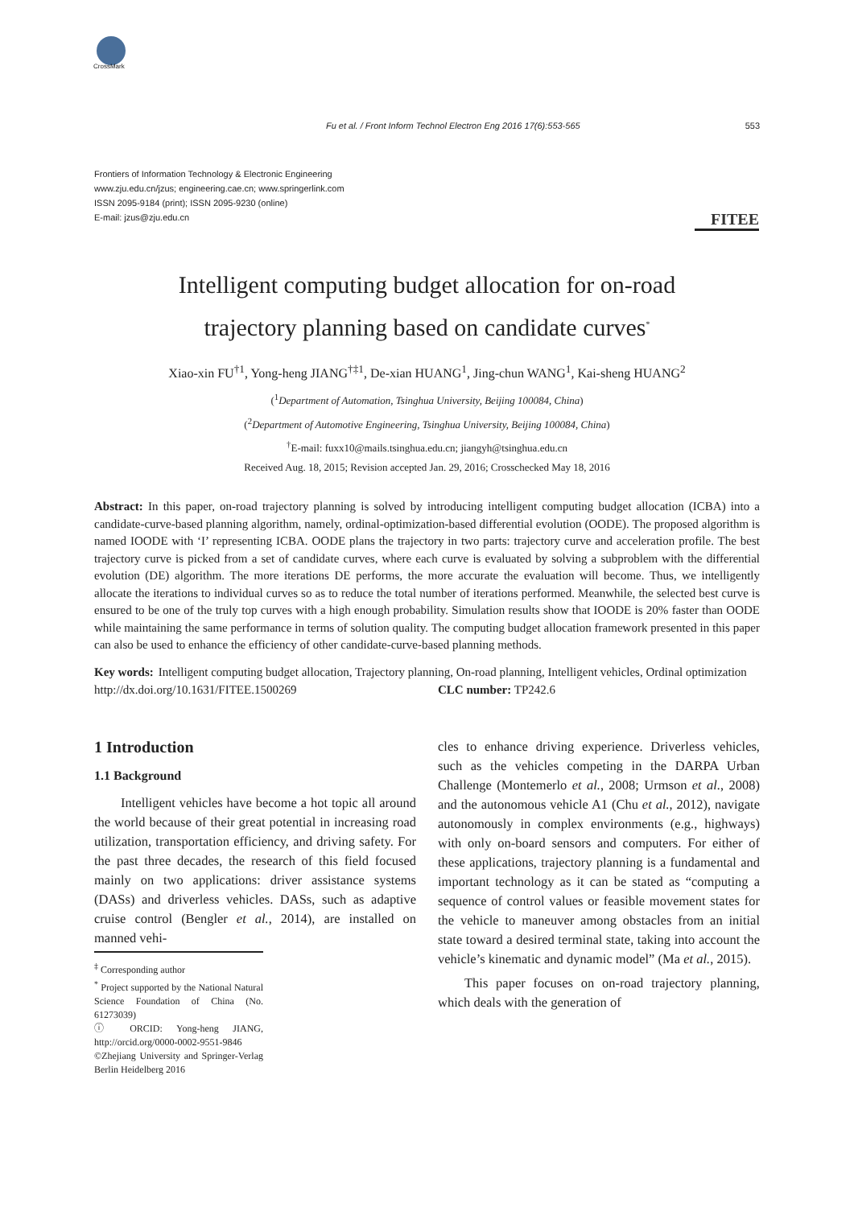CrossMark
Fu et al. / Front Inform Technol Electron Eng 2016 17(6):553-565 553
Frontiers of Information Technology & Electronic Engineering
www.zju.edu.cn/jzus; engineering.cae.cn; www.springerlink.com
ISSN 2095-9184 (print); ISSN 2095-9230 (online)
E-mail: jzus@zju.edu.cn
FITEE
Intelligent computing budget allocation for on-road
trajectory planning based on candidate curves<sup>*</sup>
Xiao-xin FU<sup>†1</sup>, Yong-heng JIANG<sup>†‡1</sup>, De-xian HUANG<sup>1</sup>, Jing-chun WANG<sup>1</sup>, Kai-sheng HUANG<sup>2</sup>
(<sup>1</sup>Department of Automation, Tsinghua University, Beijing 100084, China)
(<sup>2</sup>Department of Automotive Engineering, Tsinghua University, Beijing 100084, China)
<sup>†</sup> E-mail: fuxx10@mails.tsinghua.edu.cn; jiangyh@tsinghua.edu.cn
Received Aug. 18, 2015; Revision accepted Jan. 29, 2016; Crosschecked May 18, 2016
Abstract: In this paper, on-road trajectory planning is solved by introducing intelligent computing budget allocation (ICBA) into a candidate-curve-based planning algorithm, namely, ordinal-optimization-based differential evolution (OODE). The proposed algorithm is named IOODE with ‘I’ representing ICBA. OODE plans the trajectory in two parts: trajectory curve and acceleration profile. The best trajectory curve is picked from a set of candidate curves, where each curve is evaluated by solving a subproblem with the differential evolution (DE) algorithm. The more iterations DE performs, the more accurate the evaluation will become. Thus, we intelligently allocate the iterations to individual curves so as to reduce the total number of iterations performed. Meanwhile, the selected best curve is ensured to be one of the truly top curves with a high enough probability. Simulation results show that IOODE is 20% faster than OODE while maintaining the same performance in terms of solution quality. The computing budget allocation framework presented in this paper can also be used to enhance the efficiency of other candidate-curve-based planning methods.
Key words: Intelligent computing budget allocation, Trajectory planning, On-road planning, Intelligent vehicles, Ordinal optimization
http://dx.doi.org/10.1631/FITEE.1500269 CLC number: TP242.6
1 Introduction
1.1 Background
Intelligent vehicles have become a hot topic all around the world because of their great potential in increasing road utilization, transportation efficiency, and driving safety. For the past three decades, the research of this field focused mainly on two applications: driver assistance systems (DASs) and driverless vehicles. DASs, such as adaptive cruise control (Bengler et al., 2014), are installed on manned vehi-
<sup>‡</sup> Corresponding author
<sup>*</sup> Project supported by the National Natural Science Foundation of China (No. 61273039)
ⓘ ORCID: Yong-heng JIANG, http://orcid.org/0000-0002-9551-9846
©Zhejiang University and Springer-Verlag Berlin Heidelberg 2016
cles to enhance driving experience. Driverless vehicles, such as the vehicles competing in the DARPA Urban Challenge (Montemerlo et al., 2008; Urmson et al., 2008) and the autonomous vehicle A1 (Chu et al., 2012), navigate autonomously in complex environments (e.g., highways) with only on-board sensors and computers. For either of these applications, trajectory planning is a fundamental and important technology as it can be stated as “computing a sequence of control values or feasible movement states for the vehicle to maneuver among obstacles from an initial state toward a desired terminal state, taking into account the vehicle’s kinematic and dynamic model” (Ma et al., 2015).
This paper focuses on on-road trajectory planning, which deals with the generation of